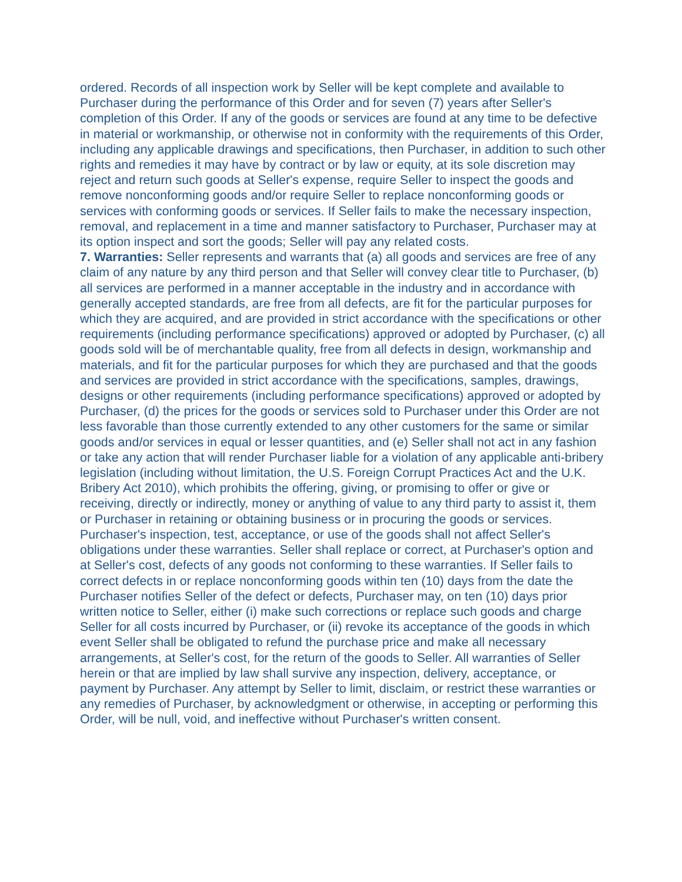ordered. Records of all inspection work by Seller will be kept complete and available to Purchaser during the performance of this Order and for seven (7) years after Seller's completion of this Order. If any of the goods or services are found at any time to be defective in material or workmanship, or otherwise not in conformity with the requirements of this Order, including any applicable drawings and specifications, then Purchaser, in addition to such other rights and remedies it may have by contract or by law or equity, at its sole discretion may reject and return such goods at Seller's expense, require Seller to inspect the goods and remove nonconforming goods and/or require Seller to replace nonconforming goods or services with conforming goods or services. If Seller fails to make the necessary inspection, removal, and replacement in a time and manner satisfactory to Purchaser, Purchaser may at its option inspect and sort the goods; Seller will pay any related costs.
7. Warranties: Seller represents and warrants that (a) all goods and services are free of any claim of any nature by any third person and that Seller will convey clear title to Purchaser, (b) all services are performed in a manner acceptable in the industry and in accordance with generally accepted standards, are free from all defects, are fit for the particular purposes for which they are acquired, and are provided in strict accordance with the specifications or other requirements (including performance specifications) approved or adopted by Purchaser, (c) all goods sold will be of merchantable quality, free from all defects in design, workmanship and materials, and fit for the particular purposes for which they are purchased and that the goods and services are provided in strict accordance with the specifications, samples, drawings, designs or other requirements (including performance specifications) approved or adopted by Purchaser, (d) the prices for the goods or services sold to Purchaser under this Order are not less favorable than those currently extended to any other customers for the same or similar goods and/or services in equal or lesser quantities, and (e) Seller shall not act in any fashion or take any action that will render Purchaser liable for a violation of any applicable anti-bribery legislation (including without limitation, the U.S. Foreign Corrupt Practices Act and the U.K. Bribery Act 2010), which prohibits the offering, giving, or promising to offer or give or receiving, directly or indirectly, money or anything of value to any third party to assist it, them or Purchaser in retaining or obtaining business or in procuring the goods or services. Purchaser's inspection, test, acceptance, or use of the goods shall not affect Seller's obligations under these warranties. Seller shall replace or correct, at Purchaser's option and at Seller's cost, defects of any goods not conforming to these warranties. If Seller fails to correct defects in or replace nonconforming goods within ten (10) days from the date the Purchaser notifies Seller of the defect or defects, Purchaser may, on ten (10) days prior written notice to Seller, either (i) make such corrections or replace such goods and charge Seller for all costs incurred by Purchaser, or (ii) revoke its acceptance of the goods in which event Seller shall be obligated to refund the purchase price and make all necessary arrangements, at Seller's cost, for the return of the goods to Seller. All warranties of Seller herein or that are implied by law shall survive any inspection, delivery, acceptance, or payment by Purchaser. Any attempt by Seller to limit, disclaim, or restrict these warranties or any remedies of Purchaser, by acknowledgment or otherwise, in accepting or performing this Order, will be null, void, and ineffective without Purchaser's written consent.